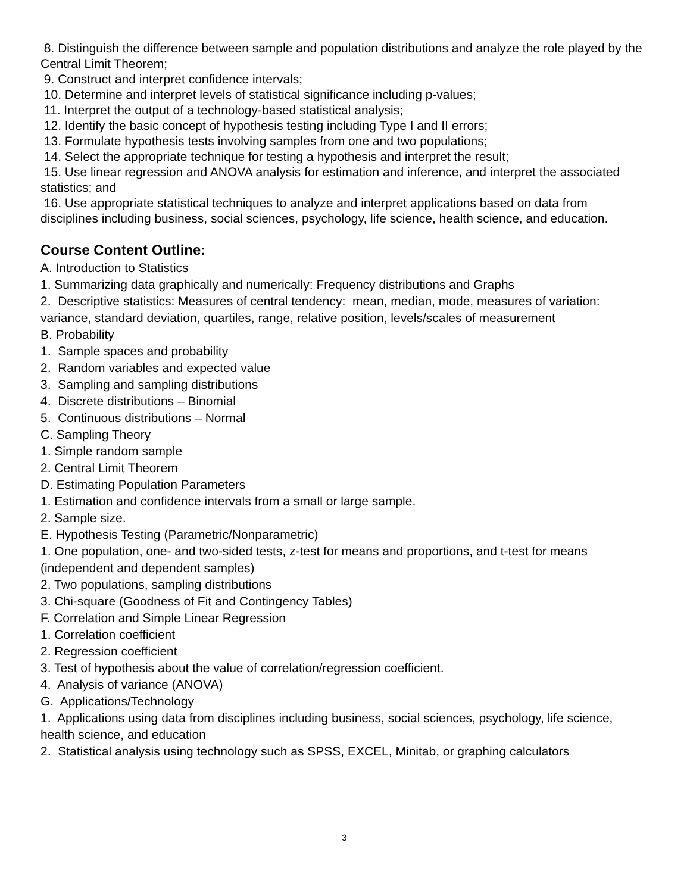8. Distinguish the difference between sample and population distributions and analyze the role played by the Central Limit Theorem;
9. Construct and interpret confidence intervals;
10. Determine and interpret levels of statistical significance including p-values;
11. Interpret the output of a technology-based statistical analysis;
12. Identify the basic concept of hypothesis testing including Type I and II errors;
13. Formulate hypothesis tests involving samples from one and two populations;
14. Select the appropriate technique for testing a hypothesis and interpret the result;
15. Use linear regression and ANOVA analysis for estimation and inference, and interpret the associated statistics; and
16. Use appropriate statistical techniques to analyze and interpret applications based on data from disciplines including business, social sciences, psychology, life science, health science, and education.
Course Content Outline:
A. Introduction to Statistics
1. Summarizing data graphically and numerically: Frequency distributions and Graphs
2. Descriptive statistics: Measures of central tendency: mean, median, mode, measures of variation: variance, standard deviation, quartiles, range, relative position, levels/scales of measurement
B. Probability
1. Sample spaces and probability
2. Random variables and expected value
3. Sampling and sampling distributions
4. Discrete distributions – Binomial
5. Continuous distributions – Normal
C. Sampling Theory
1. Simple random sample
2. Central Limit Theorem
D. Estimating Population Parameters
1. Estimation and confidence intervals from a small or large sample.
2. Sample size.
E. Hypothesis Testing (Parametric/Nonparametric)
1. One population, one- and two-sided tests, z-test for means and proportions, and t-test for means (independent and dependent samples)
2. Two populations, sampling distributions
3. Chi-square (Goodness of Fit and Contingency Tables)
F. Correlation and Simple Linear Regression
1. Correlation coefficient
2. Regression coefficient
3. Test of hypothesis about the value of correlation/regression coefficient.
4. Analysis of variance (ANOVA)
G. Applications/Technology
1. Applications using data from disciplines including business, social sciences, psychology, life science, health science, and education
2. Statistical analysis using technology such as SPSS, EXCEL, Minitab, or graphing calculators
3